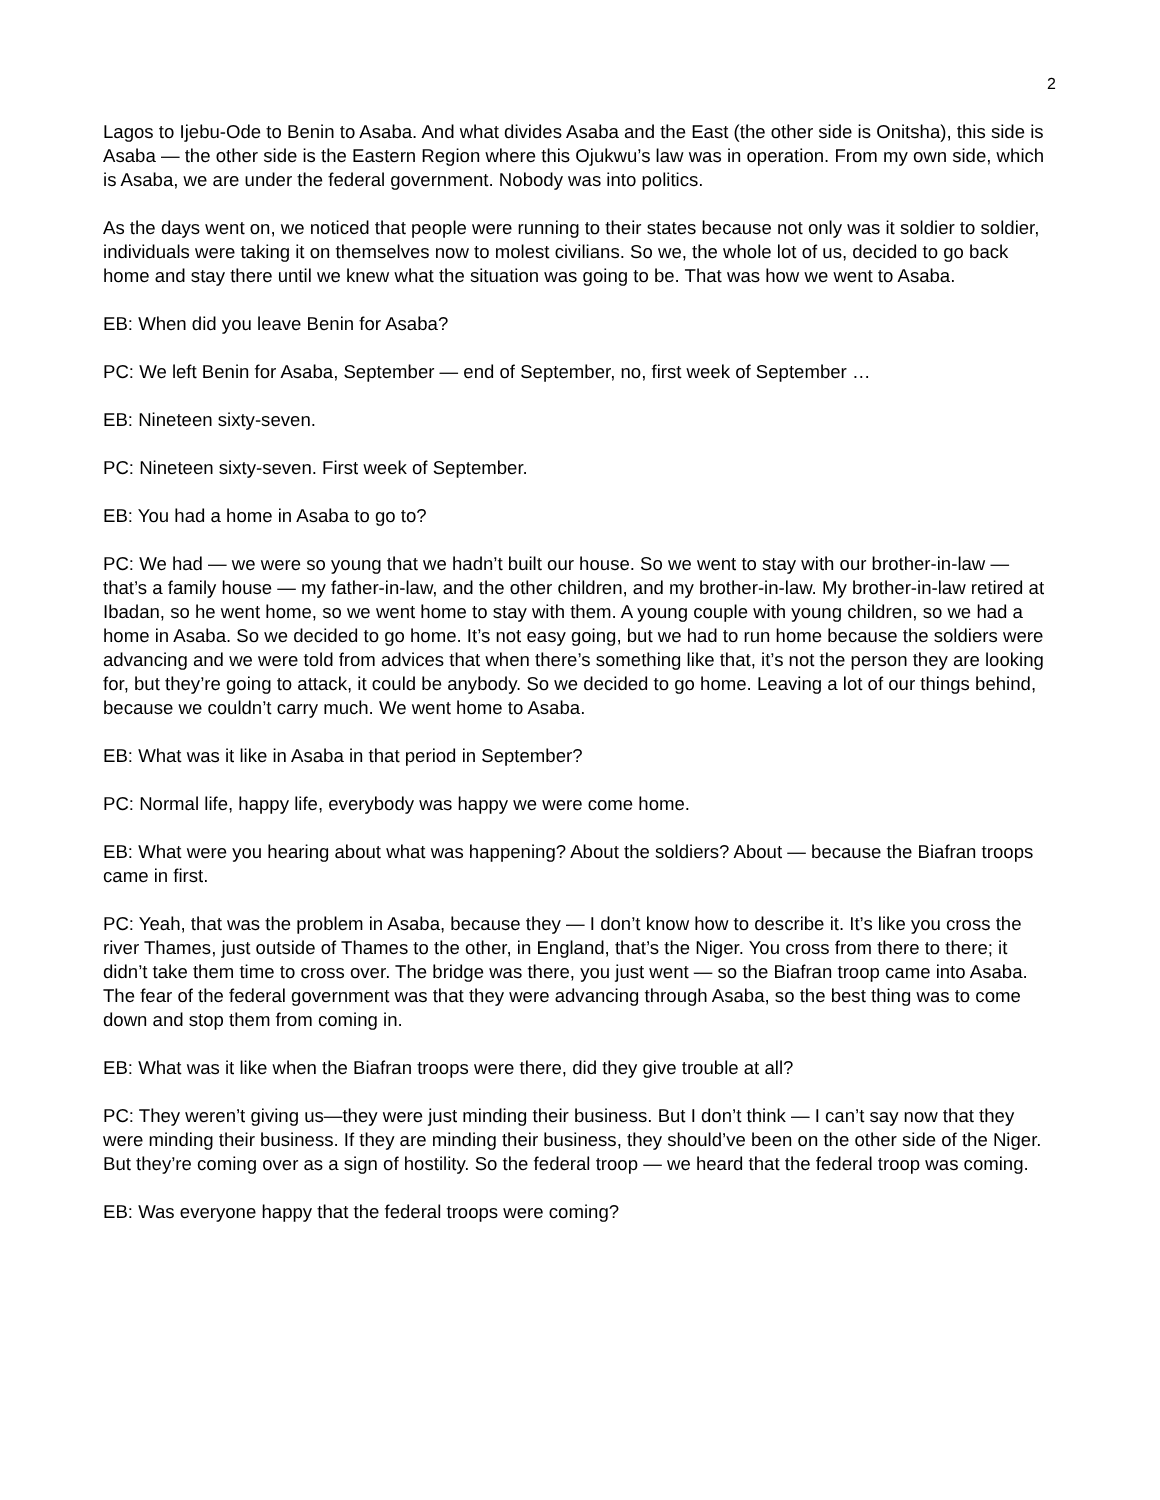2
Lagos to Ijebu-Ode to Benin to Asaba. And what divides Asaba and the East (the other side is Onitsha), this side is Asaba — the other side is the Eastern Region where this Ojukwu’s law was in operation. From my own side, which is Asaba, we are under the federal government. Nobody was into politics.
As the days went on, we noticed that people were running to their states because not only was it soldier to soldier, individuals were taking it on themselves now to molest civilians. So we, the whole lot of us, decided to go back home and stay there until we knew what the situation was going to be. That was how we went to Asaba.
EB: When did you leave Benin for Asaba?
PC: We left Benin for Asaba, September — end of September, no, first week of September …
EB: Nineteen sixty-seven.
PC: Nineteen sixty-seven. First week of September.
EB: You had a home in Asaba to go to?
PC: We had — we were so young that we hadn’t built our house. So we went to stay with our brother-in-law — that’s a family house — my father-in-law, and the other children, and my brother-in-law. My brother-in-law retired at Ibadan, so he went home, so we went home to stay with them. A young couple with young children, so we had a home in Asaba. So we decided to go home. It’s not easy going, but we had to run home because the soldiers were advancing and we were told from advices that when there’s something like that, it’s not the person they are looking for, but they’re going to attack, it could be anybody. So we decided to go home. Leaving a lot of our things behind, because we couldn’t carry much. We went home to Asaba.
EB: What was it like in Asaba in that period in September?
PC: Normal life, happy life, everybody was happy we were come home.
EB: What were you hearing about what was happening? About the soldiers? About — because the Biafran troops came in first.
PC: Yeah, that was the problem in Asaba, because they — I don’t know how to describe it. It’s like you cross the river Thames, just outside of Thames to the other, in England, that’s the Niger. You cross from there to there; it didn’t take them time to cross over. The bridge was there, you just went — so the Biafran troop came into Asaba. The fear of the federal government was that they were advancing through Asaba, so the best thing was to come down and stop them from coming in.
EB: What was it like when the Biafran troops were there, did they give trouble at all?
PC: They weren’t giving us—they were just minding their business. But I don’t think — I can’t say now that they were minding their business. If they are minding their business, they should’ve been on the other side of the Niger. But they’re coming over as a sign of hostility. So the federal troop — we heard that the federal troop was coming.
EB: Was everyone happy that the federal troops were coming?